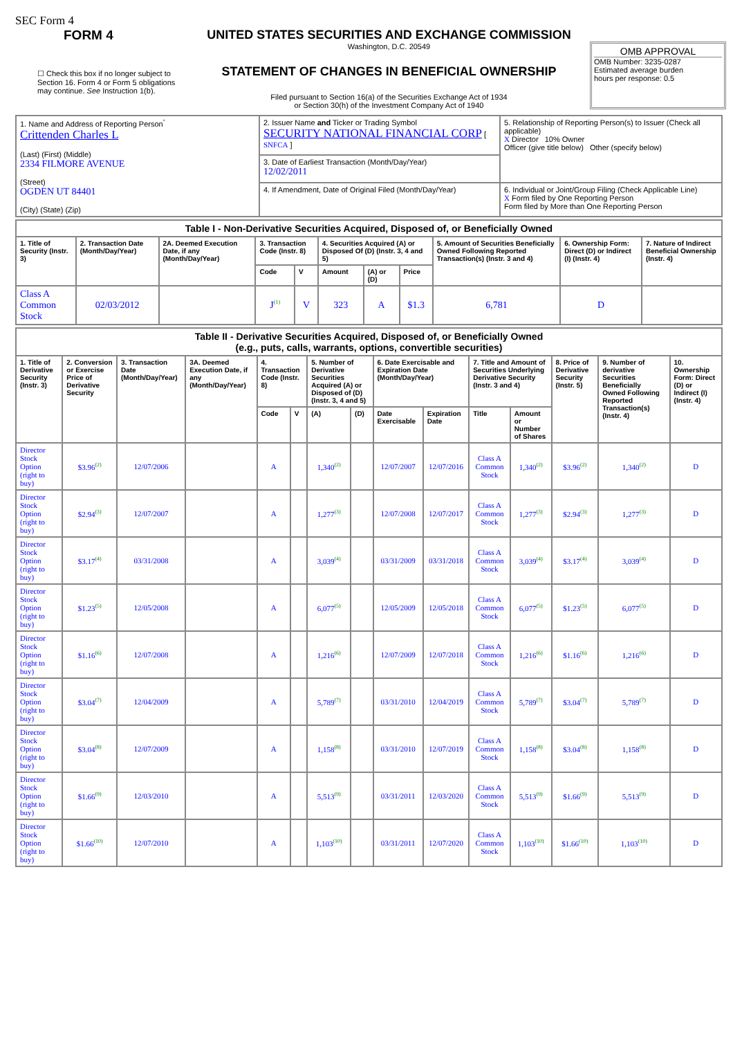SEC Form 4
FORM 4
☐ Check this box if no longer subject to Section 16. Form 4 or Form 5 obligations may continue. See Instruction 1(b).
UNITED STATES SECURITIES AND EXCHANGE COMMISSION
Washington, D.C. 20549
STATEMENT OF CHANGES IN BENEFICIAL OWNERSHIP
Filed pursuant to Section 16(a) of the Securities Exchange Act of 1934
or Section 30(h) of the Investment Company Act of 1940
OMB APPROVAL
OMB Number: 3235-0287
Estimated average burden
hours per response: 0.5
| 1. Name and Address of Reporting Person<sup>*</sup> Crittenden Charles L (Last) (First) (Middle) 2334 FILMORE AVENUE (Street) OGDEN UT 84401 (City) (State) (Zip) | 2. Issuer Name and Ticker or Trading Symbol SECURITY NATIONAL FINANCIAL CORP [ SNFCA ] | 5. Relationship of Reporting Person(s) to Issuer (Check all applicable) X Director 10% Owner Officer (give title below) Other (specify below) |
| | 3. Date of Earliest Transaction (Month/Day/Year) 12/02/2011 | |
| | 4. If Amendment, Date of Original Filed (Month/Day/Year) | 6. Individual or Joint/Group Filing (Check Applicable Line) X Form filed by One Reporting Person Form filed by More than One Reporting Person |
| Table I - Non-Derivative Securities Acquired, Disposed of, or Beneficially Owned | | | | | | | | | | |
| --- | --- | --- | --- | --- | --- | --- | --- | --- | --- | --- |
| 1. Title of Security (Instr. 3) | 2. Transaction Date (Month/Day/Year) | 2A. Deemed Execution Date, if any (Month/Day/Year) | 3. Transaction Code (Instr. 8) | | 4. Securities Acquired (A) or Disposed Of (D) (Instr. 3, 4 and 5) | | | 5. Amount of Securities Beneficially Owned Following Reported Transaction(s) (Instr. 3 and 4) | 6. Ownership Form: Direct (D) or Indirect (I) (Instr. 4) | 7. Nature of Indirect Beneficial Ownership (Instr. 4) |
| | | | Code | V | Amount | (A) or (D) | Price | | | |
| Class A Common Stock | 02/03/2012 | | J<sup>(1)</sup> | V | 323 | A | $1.3 | 6,781 | D | |
| Table II - Derivative Securities Acquired, Disposed of, or Beneficially Owned (e.g., puts, calls, warrants, options, convertible securities) | | | | | | | | | | | | | | |
| --- | --- | --- | --- | --- | --- | --- | --- | --- | --- | --- | --- | --- | --- | --- |
| 1. Title of Derivative Security (Instr. 3) | 2. Conversion or Exercise Price of Derivative Security | 3. Transaction Date (Month/Day/Year) | 3A. Deemed Execution Date, if any (Month/Day/Year) | 4. Transaction Code (Instr. 8) | | 5. Number of Derivative Securities Acquired (A) or Disposed of (D) (Instr. 3, 4 and 5) | | 6. Date Exercisable and Expiration Date (Month/Day/Year) | | 7. Title and Amount of Securities Underlying Derivative Security (Instr. 3 and 4) | | 8. Price of Derivative Security (Instr. 5) | 9. Number of derivative Securities Beneficially Owned Following Reported Transaction(s) (Instr. 4) | 10. Ownership Form: Direct (D) or Indirect (I) (Instr. 4) |
| | | | | Code | V | (A) | (D) | Date Exercisable | Expiration Date | Title | Amount or Number of Shares | | | |
| Director Stock Option (right to buy) | $3.96<sup>(2)</sup> | 12/07/2006 | | A | | 1,340<sup>(2)</sup> | | 12/07/2007 | 12/07/2016 | Class A Common Stock | 1,340<sup>(2)</sup> | $3.96<sup>(2)</sup> | 1,340<sup>(2)</sup> | D |
| Director Stock Option (right to buy) | $2.94<sup>(3)</sup> | 12/07/2007 | | A | | 1,277<sup>(3)</sup> | | 12/07/2008 | 12/07/2017 | Class A Common Stock | 1,277<sup>(3)</sup> | $2.94<sup>(3)</sup> | 1,277<sup>(3)</sup> | D |
| Director Stock Option (right to buy) | $3.17<sup>(4)</sup> | 03/31/2008 | | A | | 3,039<sup>(4)</sup> | | 03/31/2009 | 03/31/2018 | Class A Common Stock | 3,039<sup>(4)</sup> | $3.17<sup>(4)</sup> | 3,039<sup>(4)</sup> | D |
| Director Stock Option (right to buy) | $1.23<sup>(5)</sup> | 12/05/2008 | | A | | 6,077<sup>(5)</sup> | | 12/05/2009 | 12/05/2018 | Class A Common Stock | 6,077<sup>(5)</sup> | $1.23<sup>(5)</sup> | 6,077<sup>(5)</sup> | D |
| Director Stock Option (right to buy) | $1.16<sup>(6)</sup> | 12/07/2008 | | A | | 1,216<sup>(6)</sup> | | 12/07/2009 | 12/07/2018 | Class A Common Stock | 1,216<sup>(6)</sup> | $1.16<sup>(6)</sup> | 1,216<sup>(6)</sup> | D |
| Director Stock Option (right to buy) | $3.04<sup>(7)</sup> | 12/04/2009 | | A | | 5,789<sup>(7)</sup> | | 03/31/2010 | 12/04/2019 | Class A Common Stock | 5,789<sup>(7)</sup> | $3.04<sup>(7)</sup> | 5,789<sup>(7)</sup> | D |
| Director Stock Option (right to buy) | $3.04<sup>(8)</sup> | 12/07/2009 | | A | | 1,158<sup>(8)</sup> | | 03/31/2010 | 12/07/2019 | Class A Common Stock | 1,158<sup>(8)</sup> | $3.04<sup>(8)</sup> | 1,158<sup>(8)</sup> | D |
| Director Stock Option (right to buy) | $1.66<sup>(9)</sup> | 12/03/2010 | | A | | 5,513<sup>(9)</sup> | | 03/31/2011 | 12/03/2020 | Class A Common Stock | 5,513<sup>(9)</sup> | $1.66<sup>(9)</sup> | 5,513<sup>(9)</sup> | D |
| Director Stock Option (right to buy) | $1.66<sup>(10)</sup> | 12/07/2010 | | A | | 1,103<sup>(10)</sup> | | 03/31/2011 | 12/07/2020 | Class A Common Stock | 1,103<sup>(10)</sup> | $1.66<sup>(10)</sup> | 1,103<sup>(10)</sup> | D |